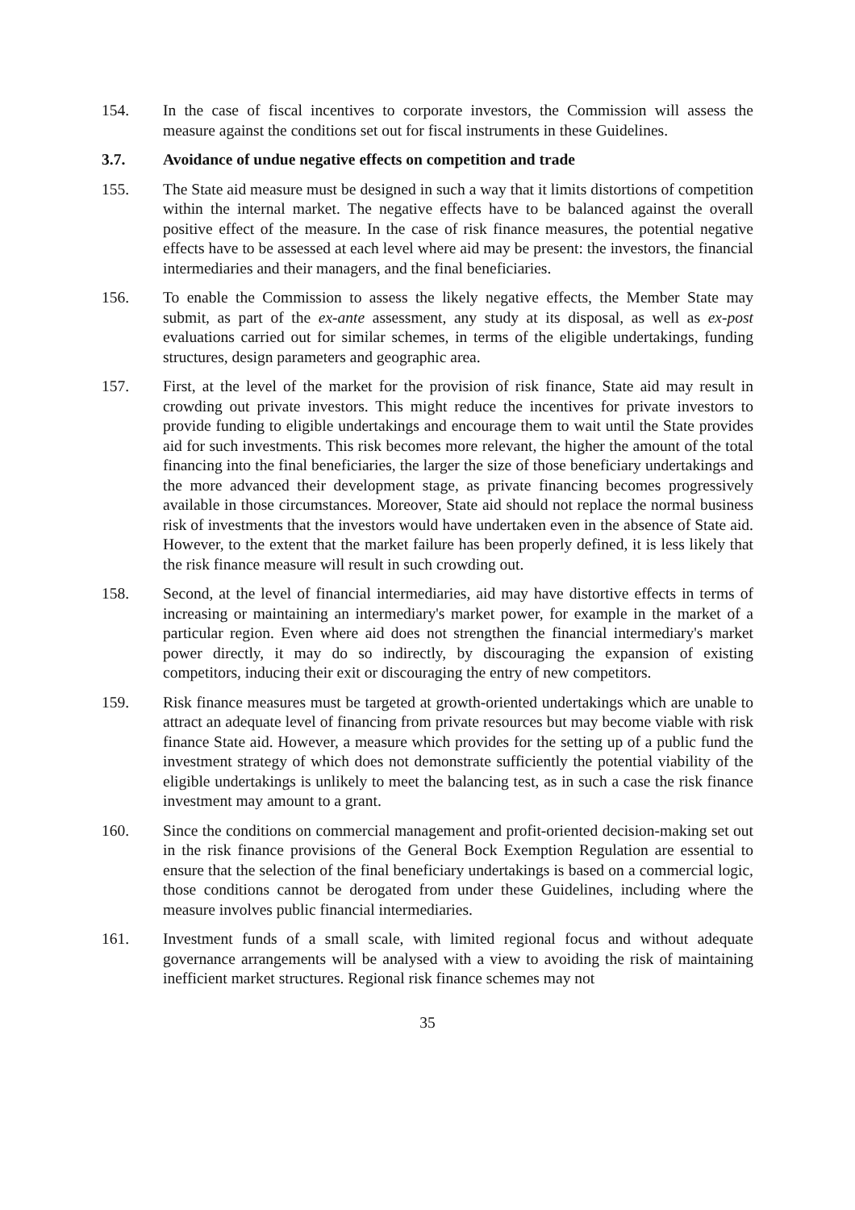154. In the case of fiscal incentives to corporate investors, the Commission will assess the measure against the conditions set out for fiscal instruments in these Guidelines.
3.7. Avoidance of undue negative effects on competition and trade
155. The State aid measure must be designed in such a way that it limits distortions of competition within the internal market. The negative effects have to be balanced against the overall positive effect of the measure. In the case of risk finance measures, the potential negative effects have to be assessed at each level where aid may be present: the investors, the financial intermediaries and their managers, and the final beneficiaries.
156. To enable the Commission to assess the likely negative effects, the Member State may submit, as part of the ex-ante assessment, any study at its disposal, as well as ex-post evaluations carried out for similar schemes, in terms of the eligible undertakings, funding structures, design parameters and geographic area.
157. First, at the level of the market for the provision of risk finance, State aid may result in crowding out private investors. This might reduce the incentives for private investors to provide funding to eligible undertakings and encourage them to wait until the State provides aid for such investments. This risk becomes more relevant, the higher the amount of the total financing into the final beneficiaries, the larger the size of those beneficiary undertakings and the more advanced their development stage, as private financing becomes progressively available in those circumstances. Moreover, State aid should not replace the normal business risk of investments that the investors would have undertaken even in the absence of State aid. However, to the extent that the market failure has been properly defined, it is less likely that the risk finance measure will result in such crowding out.
158. Second, at the level of financial intermediaries, aid may have distortive effects in terms of increasing or maintaining an intermediary's market power, for example in the market of a particular region. Even where aid does not strengthen the financial intermediary's market power directly, it may do so indirectly, by discouraging the expansion of existing competitors, inducing their exit or discouraging the entry of new competitors.
159. Risk finance measures must be targeted at growth-oriented undertakings which are unable to attract an adequate level of financing from private resources but may become viable with risk finance State aid. However, a measure which provides for the setting up of a public fund the investment strategy of which does not demonstrate sufficiently the potential viability of the eligible undertakings is unlikely to meet the balancing test, as in such a case the risk finance investment may amount to a grant.
160. Since the conditions on commercial management and profit-oriented decision-making set out in the risk finance provisions of the General Bock Exemption Regulation are essential to ensure that the selection of the final beneficiary undertakings is based on a commercial logic, those conditions cannot be derogated from under these Guidelines, including where the measure involves public financial intermediaries.
161. Investment funds of a small scale, with limited regional focus and without adequate governance arrangements will be analysed with a view to avoiding the risk of maintaining inefficient market structures. Regional risk finance schemes may not
35